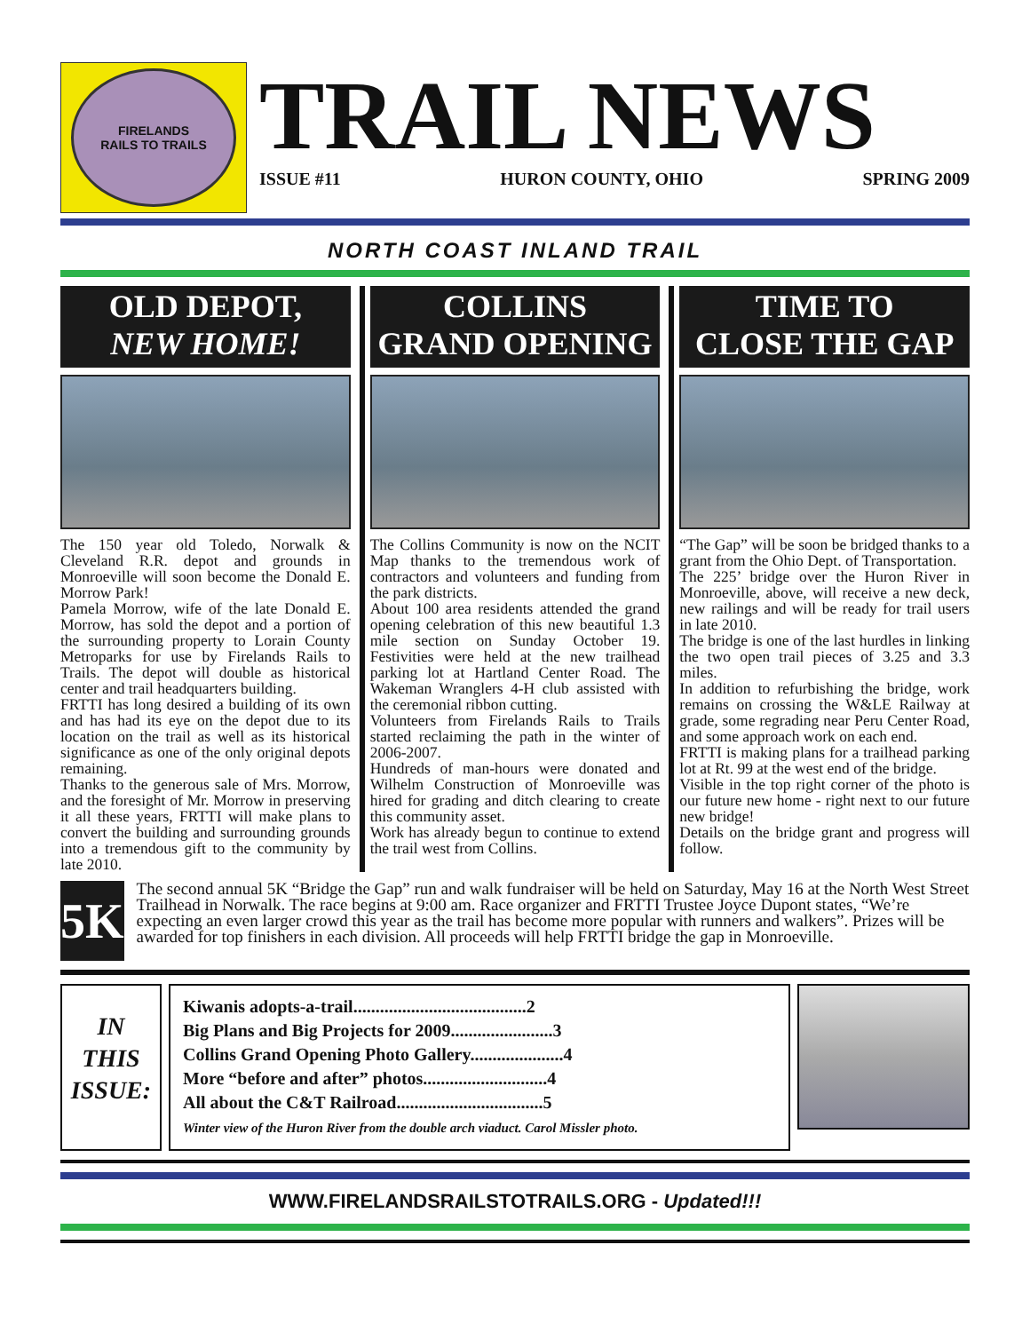FIRELANDS
RAILS TO TRAILS
TRAIL NEWS
ISSUE #11 HURON COUNTY, OHIO SPRING 2009
NORTH COAST INLAND TRAIL
OLD DEPOT,
NEW HOME!
The 150 year old Toledo, Norwalk & Cleveland R.R. depot and grounds in Monroeville will soon become the Donald E. Morrow Park!
Pamela Morrow, wife of the late Donald E. Morrow, has sold the depot and a portion of the surrounding property to Lorain County Metroparks for use by Firelands Rails to Trails. The depot will double as historical center and trail headquarters building.
FRTTI has long desired a building of its own and has had its eye on the depot due to its location on the trail as well as its historical significance as one of the only original depots remaining.
Thanks to the generous sale of Mrs. Morrow, and the foresight of Mr. Morrow in preserving it all these years, FRTTI will make plans to convert the building and surrounding grounds into a tremendous gift to the community by late 2010.
COLLINS
GRAND OPENING
The Collins Community is now on the NCIT Map thanks to the tremendous work of contractors and volunteers and funding from the park districts.
About 100 area residents attended the grand opening celebration of this new beautiful 1.3 mile section on Sunday October 19. Festivities were held at the new trailhead parking lot at Hartland Center Road. The Wakeman Wranglers 4-H club assisted with the ceremonial ribbon cutting.
Volunteers from Firelands Rails to Trails started reclaiming the path in the winter of 2006-2007.
Hundreds of man-hours were donated and Wilhelm Construction of Monroeville was hired for grading and ditch clearing to create this community asset.
Work has already begun to continue to extend the trail west from Collins.
TIME TO
CLOSE THE GAP
“The Gap” will be soon be bridged thanks to a grant from the Ohio Dept. of Transportation.
The 225’ bridge over the Huron River in Monroeville, above, will receive a new deck, new railings and will be ready for trail users in late 2010.
The bridge is one of the last hurdles in linking the two open trail pieces of 3.25 and 3.3 miles.
In addition to refurbishing the bridge, work remains on crossing the W&LE Railway at grade, some regrading near Peru Center Road, and some approach work on each end.
FRTTI is making plans for a trailhead parking lot at Rt. 99 at the west end of the bridge.
Visible in the top right corner of the photo is our future new home - right next to our future new bridge!
Details on the bridge grant and progress will follow.
5K
The second annual 5K “Bridge the Gap” run and walk fundraiser will be held on Saturday, May 16 at the North West Street Trailhead in Norwalk. The race begins at 9:00 am. Race organizer and FRTTI Trustee Joyce Dupont states, “We’re expecting an even larger crowd this year as the trail has become more popular with runners and walkers”. Prizes will be awarded for top finishers in each division. All proceeds will help FRTTI bridge the gap in Monroeville.
IN
THIS
ISSUE:
Kiwanis adopts-a-trail.......................................2
Big Plans and Big Projects for 2009.......................3
Collins Grand Opening Photo Gallery.....................4
More “before and after” photos............................4
All about the C&T Railroad.................................5
Winter view of the Huron River from the double arch viaduct. Carol Missler photo.
WWW.FIRELANDSRAILSTOTRAILS.ORG - Updated!!!